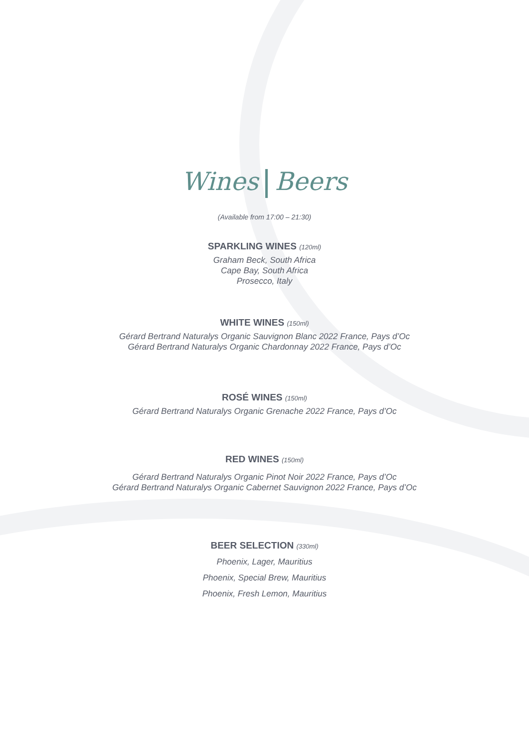Wines Beers
(Available from 17:00 – 21:30)
SPARKLING WINES (120ml)
Graham Beck, South Africa
Cape Bay, South Africa
Prosecco, Italy
WHITE WINES (150ml)
Gérard Bertrand Naturalys Organic Sauvignon Blanc 2022 France, Pays d’Oc
Gérard Bertrand Naturalys Organic Chardonnay 2022 France, Pays d’Oc
ROSÉ WINES (150ml)
Gérard Bertrand Naturalys Organic Grenache 2022 France, Pays d’Oc
RED WINES (150ml)
Gérard Bertrand Naturalys Organic Pinot Noir 2022 France, Pays d’Oc
Gérard Bertrand Naturalys Organic Cabernet Sauvignon 2022 France, Pays d’Oc
BEER SELECTION (330ml)
Phoenix, Lager, Mauritius
Phoenix, Special Brew, Mauritius
Phoenix, Fresh Lemon, Mauritius